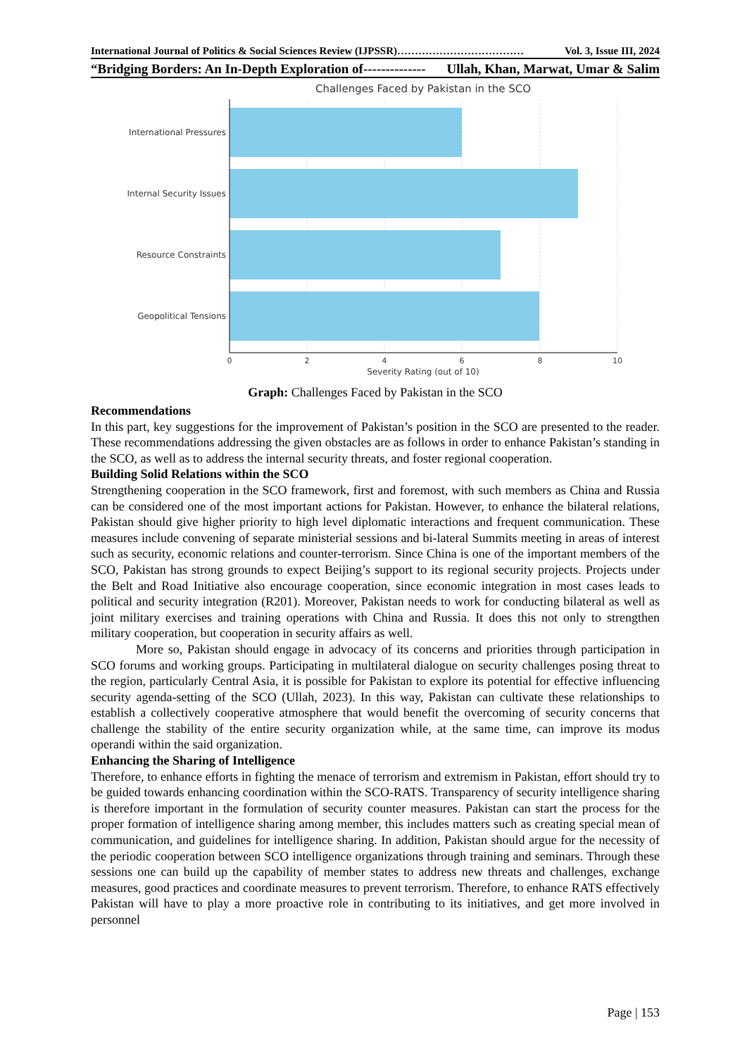International Journal of Politics & Social Sciences Review (IJPSSR)……………………………… Vol. 3, Issue III, 2024
“Bridging Borders: An In-Depth Exploration of-------------- Ullah, Khan, Marwat, Umar & Salim
Challenges Faced by Pakistan in the SCO
International Pressures
Internal Security Issues
Resource Constraints
Geopolitical Tensions
0
2
4
6
8
10
Severity Rating (out of 10)
Graph: Challenges Faced by Pakistan in the SCO
Recommendations
In this part, key suggestions for the improvement of Pakistan’s position in the SCO are presented to the reader. These recommendations addressing the given obstacles are as follows in order to enhance Pakistan’s standing in the SCO, as well as to address the internal security threats, and foster regional cooperation.
Building Solid Relations within the SCO
Strengthening cooperation in the SCO framework, first and foremost, with such members as China and Russia can be considered one of the most important actions for Pakistan. However, to enhance the bilateral relations, Pakistan should give higher priority to high level diplomatic interactions and frequent communication. These measures include convening of separate ministerial sessions and bi-lateral Summits meeting in areas of interest such as security, economic relations and counter-terrorism. Since China is one of the important members of the SCO, Pakistan has strong grounds to expect Beijing’s support to its regional security projects. Projects under the Belt and Road Initiative also encourage cooperation, since economic integration in most cases leads to political and security integration (R201). Moreover, Pakistan needs to work for conducting bilateral as well as joint military exercises and training operations with China and Russia. It does this not only to strengthen military cooperation, but cooperation in security affairs as well.
More so, Pakistan should engage in advocacy of its concerns and priorities through participation in SCO forums and working groups. Participating in multilateral dialogue on security challenges posing threat to the region, particularly Central Asia, it is possible for Pakistan to explore its potential for effective influencing security agenda-setting of the SCO (Ullah, 2023). In this way, Pakistan can cultivate these relationships to establish a collectively cooperative atmosphere that would benefit the overcoming of security concerns that challenge the stability of the entire security organization while, at the same time, can improve its modus operandi within the said organization.
Enhancing the Sharing of Intelligence
Therefore, to enhance efforts in fighting the menace of terrorism and extremism in Pakistan, effort should try to be guided towards enhancing coordination within the SCO-RATS. Transparency of security intelligence sharing is therefore important in the formulation of security counter measures. Pakistan can start the process for the proper formation of intelligence sharing among member, this includes matters such as creating special mean of communication, and guidelines for intelligence sharing. In addition, Pakistan should argue for the necessity of the periodic cooperation between SCO intelligence organizations through training and seminars. Through these sessions one can build up the capability of member states to address new threats and challenges, exchange measures, good practices and coordinate measures to prevent terrorism. Therefore, to enhance RATS effectively Pakistan will have to play a more proactive role in contributing to its initiatives, and get more involved in personnel
Page | 153